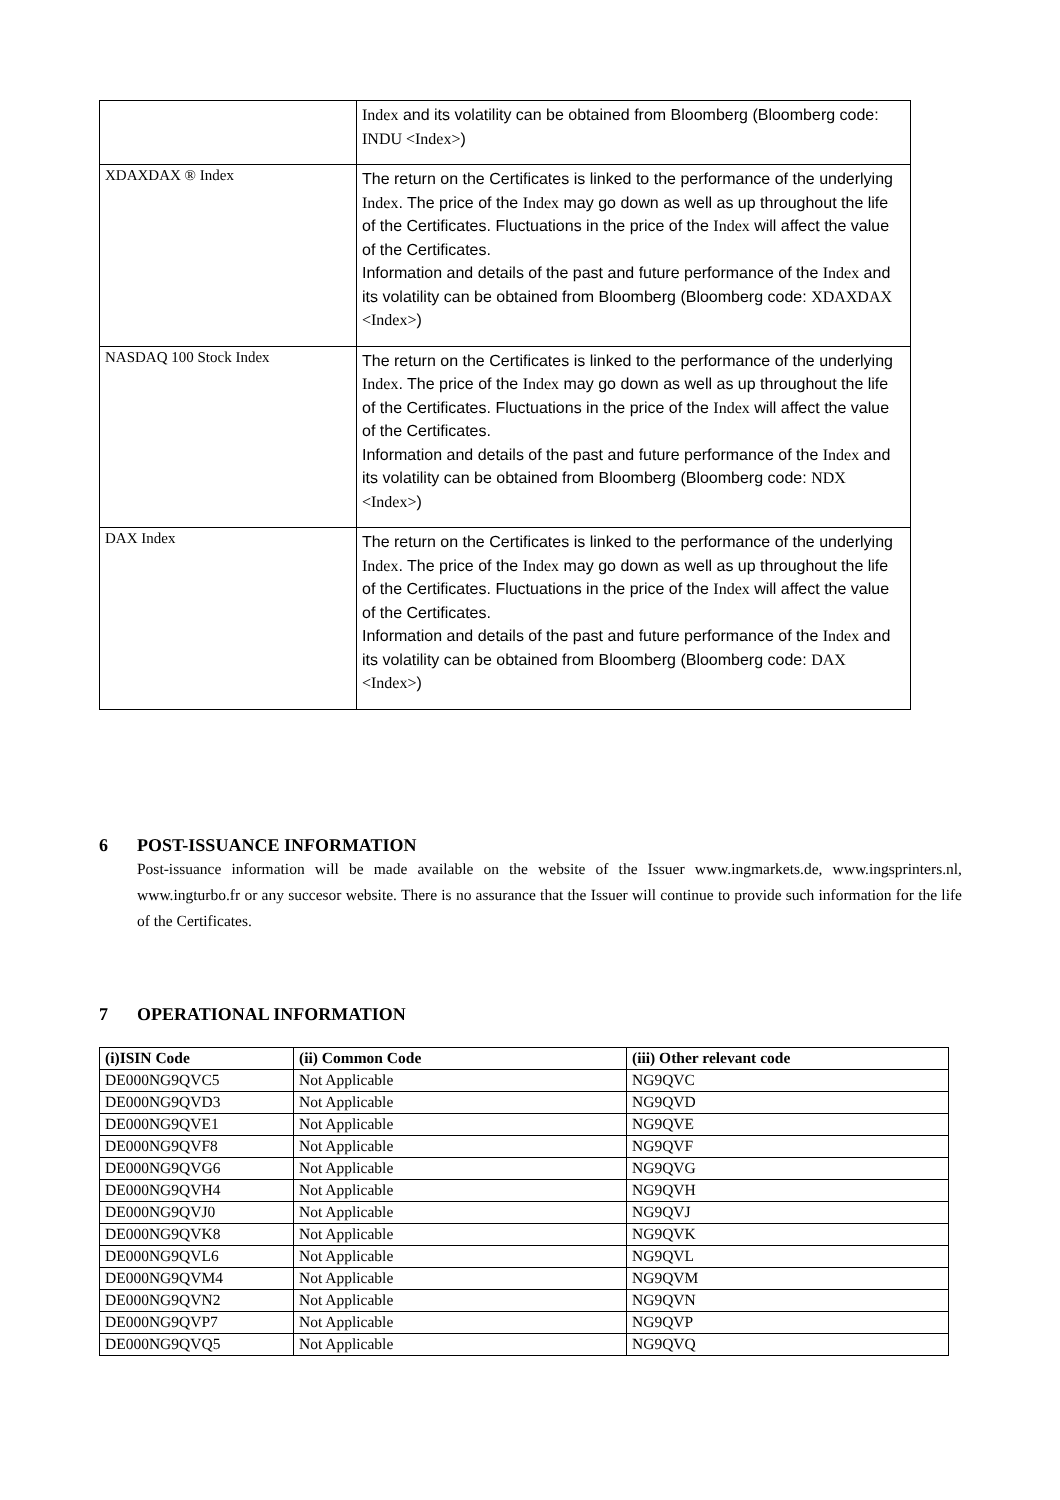| | Index and its volatility can be obtained from Bloomberg (Bloomberg code: INDU <Index> ) |
| XDAXDAX ® Index | The return on the Certificates is linked to the performance of the underlying Index . The price of the Index may go down as well as up throughout the life of the Certificates. Fluctuations in the price of the Index will affect the value of the Certificates. Information and details of the past and future performance of the Index and its volatility can be obtained from Bloomberg (Bloomberg code: XDAXDAX <Index> ) |
| NASDAQ 100 Stock Index | The return on the Certificates is linked to the performance of the underlying Index . The price of the Index may go down as well as up throughout the life of the Certificates. Fluctuations in the price of the Index will affect the value of the Certificates. Information and details of the past and future performance of the Index and its volatility can be obtained from Bloomberg (Bloomberg code: NDX <Index> ) |
| DAX Index | The return on the Certificates is linked to the performance of the underlying Index . The price of the Index may go down as well as up throughout the life of the Certificates. Fluctuations in the price of the Index will affect the value of the Certificates. Information and details of the past and future performance of the Index and its volatility can be obtained from Bloomberg (Bloomberg code: DAX <Index> ) |
6 POST-ISSUANCE INFORMATION
Post-issuance information will be made available on the website of the Issuer www.ingmarkets.de, www.ingsprinters.nl, www.ingturbo.fr or any succesor website. There is no assurance that the Issuer will continue to provide such information for the life of the Certificates.
7 OPERATIONAL INFORMATION
| (i)ISIN Code | (ii) Common Code | (iii) Other relevant code |
| --- | --- | --- |
| DE000NG9QVC5 | Not Applicable | NG9QVC |
| DE000NG9QVD3 | Not Applicable | NG9QVD |
| DE000NG9QVE1 | Not Applicable | NG9QVE |
| DE000NG9QVF8 | Not Applicable | NG9QVF |
| DE000NG9QVG6 | Not Applicable | NG9QVG |
| DE000NG9QVH4 | Not Applicable | NG9QVH |
| DE000NG9QVJ0 | Not Applicable | NG9QVJ |
| DE000NG9QVK8 | Not Applicable | NG9QVK |
| DE000NG9QVL6 | Not Applicable | NG9QVL |
| DE000NG9QVM4 | Not Applicable | NG9QVM |
| DE000NG9QVN2 | Not Applicable | NG9QVN |
| DE000NG9QVP7 | Not Applicable | NG9QVP |
| DE000NG9QVQ5 | Not Applicable | NG9QVQ |